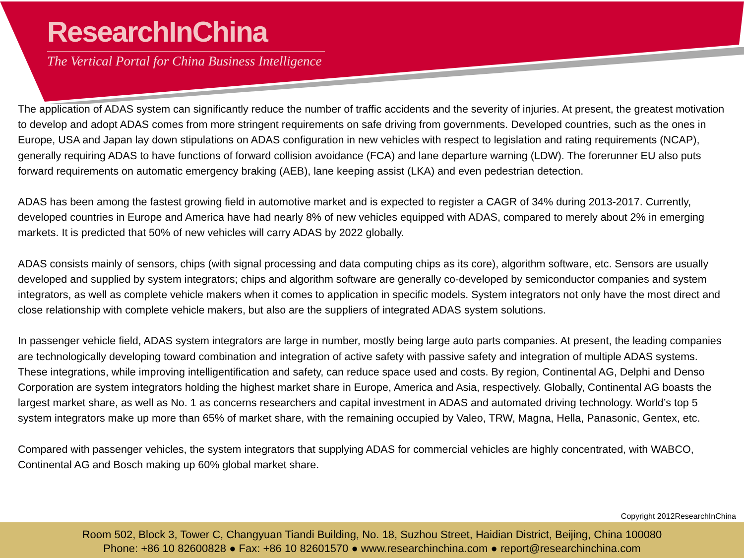ResearchInChina
The Vertical Portal for China Business Intelligence
The application of ADAS system can significantly reduce the number of traffic accidents and the severity of injuries. At present, the greatest motivation to develop and adopt ADAS comes from more stringent requirements on safe driving from governments. Developed countries, such as the ones in Europe, USA and Japan lay down stipulations on ADAS configuration in new vehicles with respect to legislation and rating requirements (NCAP), generally requiring ADAS to have functions of forward collision avoidance (FCA) and lane departure warning (LDW). The forerunner EU also puts forward requirements on automatic emergency braking (AEB), lane keeping assist (LKA) and even pedestrian detection.
ADAS has been among the fastest growing field in automotive market and is expected to register a CAGR of 34% during 2013-2017. Currently, developed countries in Europe and America have had nearly 8% of new vehicles equipped with ADAS, compared to merely about 2% in emerging markets. It is predicted that 50% of new vehicles will carry ADAS by 2022 globally.
ADAS consists mainly of sensors, chips (with signal processing and data computing chips as its core), algorithm software, etc. Sensors are usually developed and supplied by system integrators; chips and algorithm software are generally co-developed by semiconductor companies and system integrators, as well as complete vehicle makers when it comes to application in specific models. System integrators not only have the most direct and close relationship with complete vehicle makers, but also are the suppliers of integrated ADAS system solutions.
In passenger vehicle field, ADAS system integrators are large in number, mostly being large auto parts companies. At present, the leading companies are technologically developing toward combination and integration of active safety with passive safety and integration of multiple ADAS systems. These integrations, while improving intelligentification and safety, can reduce space used and costs. By region, Continental AG, Delphi and Denso Corporation are system integrators holding the highest market share in Europe, America and Asia, respectively. Globally, Continental AG boasts the largest market share, as well as No. 1 as concerns researchers and capital investment in ADAS and automated driving technology. World’s top 5 system integrators make up more than 65% of market share, with the remaining occupied by Valeo, TRW, Magna, Hella, Panasonic, Gentex, etc.
Compared with passenger vehicles, the system integrators that supplying ADAS for commercial vehicles are highly concentrated, with WABCO, Continental AG and Bosch making up 60% global market share.
Copyright 2012ResearchInChina
Room 502, Block 3, Tower C, Changyuan Tiandi Building, No. 18, Suzhou Street, Haidian District, Beijing, China 100080
Phone: +86 10 82600828 ● Fax: +86 10 82601570 ● www.researchinchina.com ● report@researchinchina.com